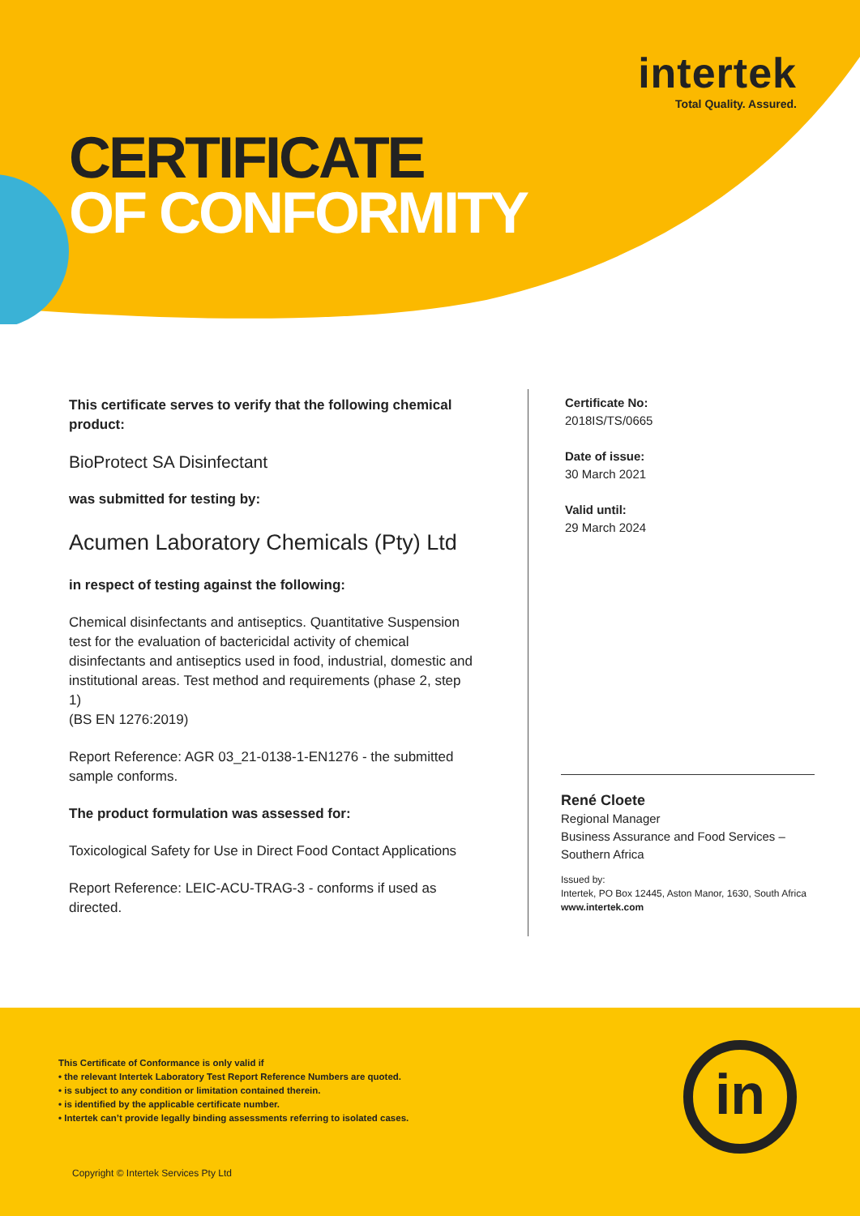intertek
Total Quality. Assured.
CERTIFICATE
OF CONFORMITY
This certificate serves to verify that the following chemical product:
BioProtect SA Disinfectant
was submitted for testing by:
Acumen Laboratory Chemicals (Pty) Ltd
in respect of testing against the following:
Chemical disinfectants and antiseptics. Quantitative Suspension test for the evaluation of bactericidal activity of chemical disinfectants and antiseptics used in food, industrial, domestic and institutional areas. Test method and requirements (phase 2, step 1)
(BS EN 1276:2019)
Report Reference: AGR 03_21-0138-1-EN1276 - the submitted sample conforms.
The product formulation was assessed for:
Toxicological Safety for Use in Direct Food Contact Applications
Report Reference: LEIC-ACU-TRAG-3 - conforms if used as directed.
Certificate No:
2018IS/TS/0665
Date of issue:
30 March 2021
Valid until:
29 March 2024
René Cloete
Regional Manager
Business Assurance and Food Services – Southern Africa
Issued by:
Intertek, PO Box 12445, Aston Manor, 1630, South Africa
www.intertek.com
This Certificate of Conformance is only valid if
• the relevant Intertek Laboratory Test Report Reference Numbers are quoted.
• is subject to any condition or limitation contained therein.
• is identified by the applicable certificate number.
• Intertek can’t provide legally binding assessments referring to isolated cases.
Copyright © Intertek Services Pty Ltd
in